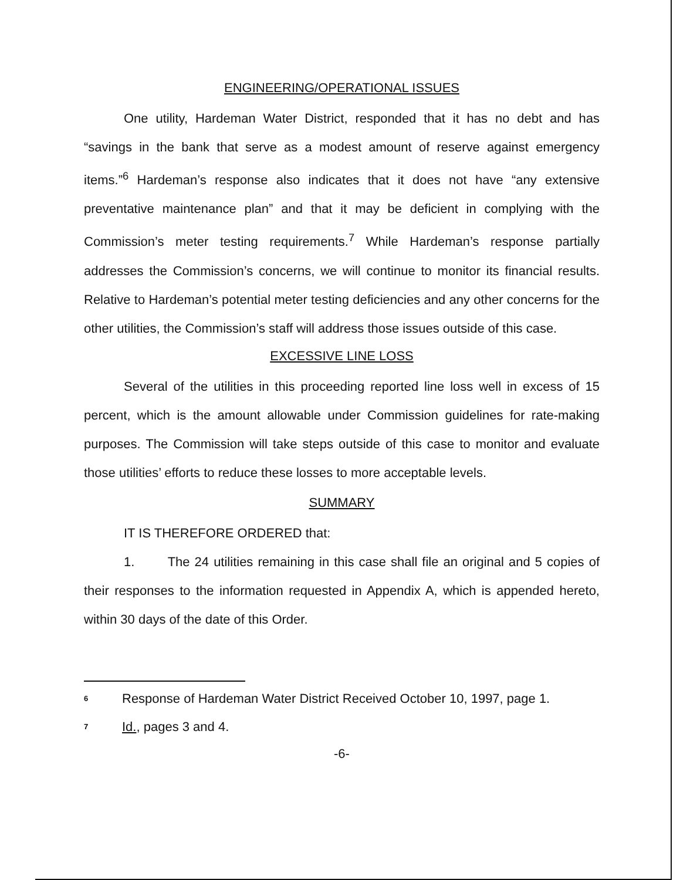ENGINEERING/OPERATIONAL ISSUES
One utility, Hardeman Water District, responded that it has no debt and has “savings in the bank that serve as a modest amount of reserve against emergency items.”<sup>6</sup> Hardeman’s response also indicates that it does not have “any extensive preventative maintenance plan” and that it may be deficient in complying with the Commission’s meter testing requirements.<sup>7</sup> While Hardeman’s response partially addresses the Commission’s concerns, we will continue to monitor its financial results. Relative to Hardeman’s potential meter testing deficiencies and any other concerns for the other utilities, the Commission’s staff will address those issues outside of this case.
EXCESSIVE LINE LOSS
Several of the utilities in this proceeding reported line loss well in excess of 15 percent, which is the amount allowable under Commission guidelines for rate-making purposes. The Commission will take steps outside of this case to monitor and evaluate those utilities’ efforts to reduce these losses to more acceptable levels.
SUMMARY
IT IS THEREFORE ORDERED that:
1. The 24 utilities remaining in this case shall file an original and 5 copies of their responses to the information requested in Appendix A, which is appended hereto, within 30 days of the date of this Order.
6 Response of Hardeman Water District Received October 10, 1997, page 1.
7 Id., pages 3 and 4.
-6-